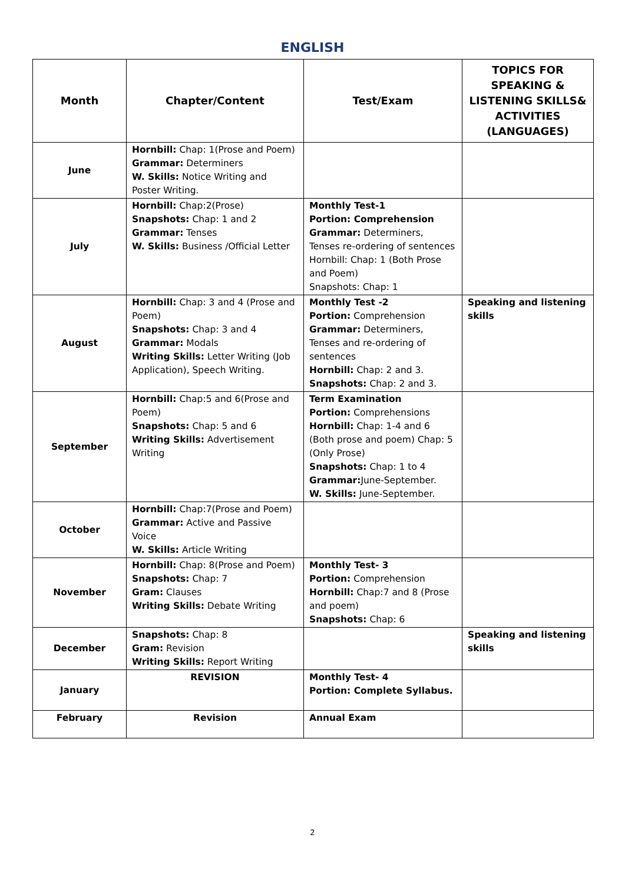ENGLISH
| Month | Chapter/Content | Test/Exam | TOPICS FOR SPEAKING & LISTENING SKILLS& ACTIVITIES (LANGUAGES) |
| --- | --- | --- | --- |
| June | Hornbill: Chap: 1(Prose and Poem) Grammar: Determiners W. Skills: Notice Writing and Poster Writing. | | |
| July | Hornbill: Chap:2(Prose) Snapshots: Chap: 1 and 2 Grammar: Tenses W. Skills: Business /Official Letter | Monthly Test-1 Portion: Comprehension Grammar: Determiners, Tenses re-ordering of sentences Hornbill: Chap: 1 (Both Prose and Poem) Snapshots: Chap: 1 | |
| August | Hornbill: Chap: 3 and 4 (Prose and Poem) Snapshots: Chap: 3 and 4 Grammar: Modals Writing Skills: Letter Writing (Job Application), Speech Writing. | Monthly Test -2 Portion: Comprehension Grammar: Determiners, Tenses and re-ordering of sentences Hornbill: Chap: 2 and 3. Snapshots: Chap: 2 and 3. | Speaking and listening skills |
| September | Hornbill: Chap:5 and 6(Prose and Poem) Snapshots: Chap: 5 and 6 Writing Skills: Advertisement Writing | Term Examination Portion: Comprehensions Hornbill: Chap: 1-4 and 6 (Both prose and poem) Chap: 5 (Only Prose) Snapshots: Chap: 1 to 4 Grammar: June-September. W. Skills: June-September. | |
| October | Hornbill: Chap:7(Prose and Poem) Grammar: Active and Passive Voice W. Skills: Article Writing | | |
| November | Hornbill: Chap: 8(Prose and Poem) Snapshots: Chap: 7 Gram: Clauses Writing Skills: Debate Writing | Monthly Test- 3 Portion: Comprehension Hornbill: Chap:7 and 8 (Prose and poem) Snapshots: Chap: 6 | |
| December | Snapshots: Chap: 8 Gram: Revision Writing Skills: Report Writing | | Speaking and listening skills |
| January | REVISION | Monthly Test- 4 Portion: Complete Syllabus. | |
| February | Revision | Annual Exam | |
2